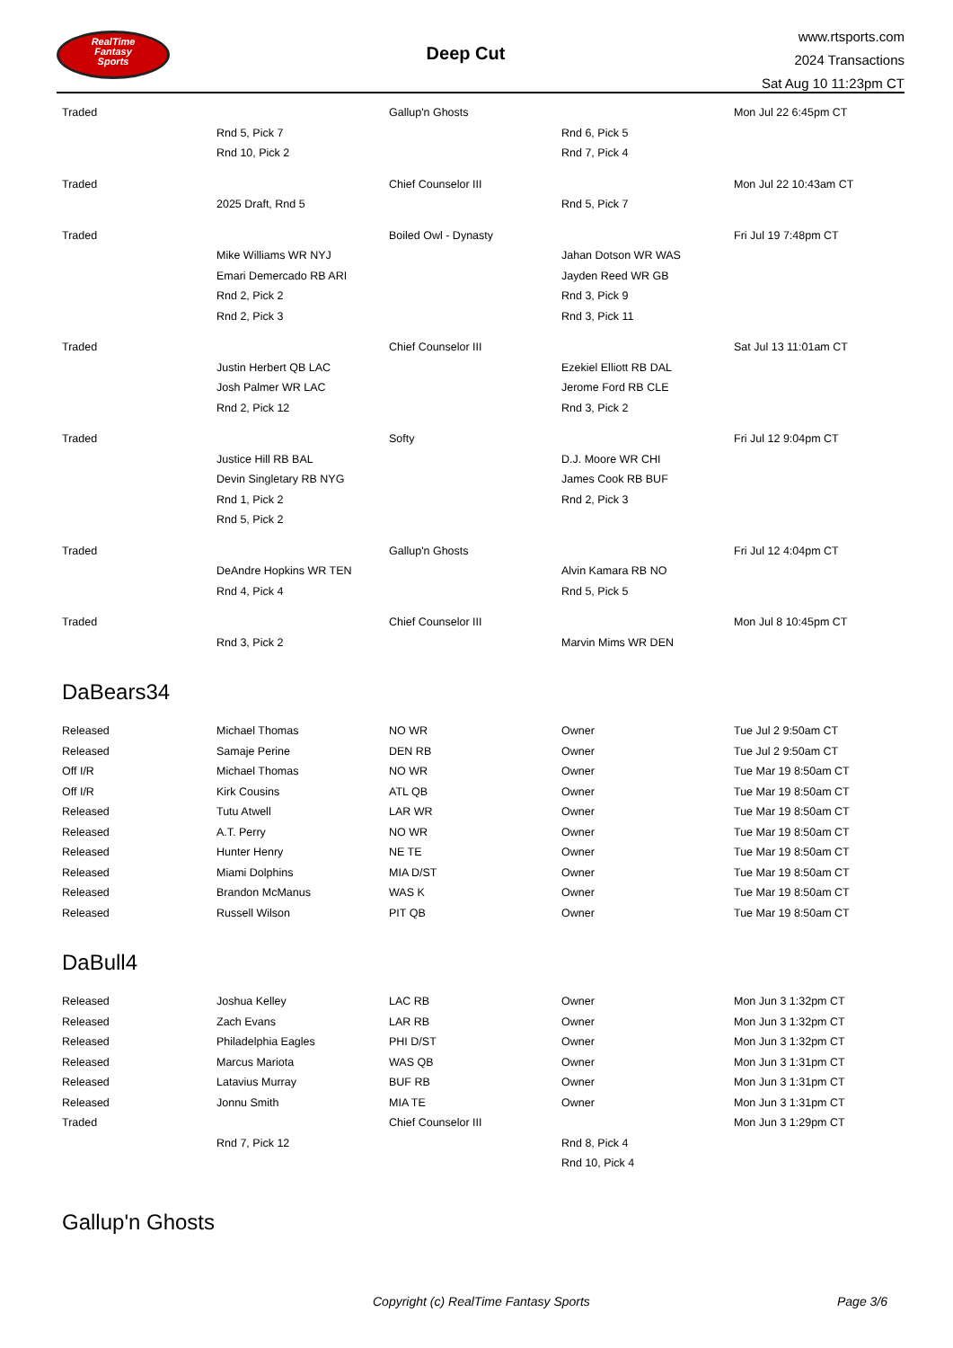RealTime
Fantasy
Sports
Deep Cut
www.rtsports.com
2024 Transactions
Sat Aug 10 11:23pm CT
| Traded | | Gallup'n Ghosts | | Mon Jul 22 6:45pm CT |
| | Rnd 5, Pick 7 | | Rnd 6, Pick 5 | |
| | Rnd 10, Pick 2 | | Rnd 7, Pick 4 | |
| Traded | | Chief Counselor III | | Mon Jul 22 10:43am CT |
| | 2025 Draft, Rnd 5 | | Rnd 5, Pick 7 | |
| Traded | | Boiled Owl - Dynasty | | Fri Jul 19 7:48pm CT |
| | Mike Williams WR NYJ | | Jahan Dotson WR WAS | |
| | Emari Demercado RB ARI | | Jayden Reed WR GB | |
| | Rnd 2, Pick 2 | | Rnd 3, Pick 9 | |
| | Rnd 2, Pick 3 | | Rnd 3, Pick 11 | |
| Traded | | Chief Counselor III | | Sat Jul 13 11:01am CT |
| | Justin Herbert QB LAC | | Ezekiel Elliott RB DAL | |
| | Josh Palmer WR LAC | | Jerome Ford RB CLE | |
| | Rnd 2, Pick 12 | | Rnd 3, Pick 2 | |
| Traded | | Softy | | Fri Jul 12 9:04pm CT |
| | Justice Hill RB BAL | | D.J. Moore WR CHI | |
| | Devin Singletary RB NYG | | James Cook RB BUF | |
| | Rnd 1, Pick 2 | | Rnd 2, Pick 3 | |
| | Rnd 5, Pick 2 | | | |
| Traded | | Gallup'n Ghosts | | Fri Jul 12 4:04pm CT |
| | DeAndre Hopkins WR TEN | | Alvin Kamara RB NO | |
| | Rnd 4, Pick 4 | | Rnd 5, Pick 5 | |
| Traded | | Chief Counselor III | | Mon Jul 8 10:45pm CT |
| | Rnd 3, Pick 2 | | Marvin Mims WR DEN | |
DaBears34
| Released | Michael Thomas | NO WR | Owner | Tue Jul 2 9:50am CT |
| Released | Samaje Perine | DEN RB | Owner | Tue Jul 2 9:50am CT |
| Off I/R | Michael Thomas | NO WR | Owner | Tue Mar 19 8:50am CT |
| Off I/R | Kirk Cousins | ATL QB | Owner | Tue Mar 19 8:50am CT |
| Released | Tutu Atwell | LAR WR | Owner | Tue Mar 19 8:50am CT |
| Released | A.T. Perry | NO WR | Owner | Tue Mar 19 8:50am CT |
| Released | Hunter Henry | NE TE | Owner | Tue Mar 19 8:50am CT |
| Released | Miami Dolphins | MIA D/ST | Owner | Tue Mar 19 8:50am CT |
| Released | Brandon McManus | WAS K | Owner | Tue Mar 19 8:50am CT |
| Released | Russell Wilson | PIT QB | Owner | Tue Mar 19 8:50am CT |
DaBull4
| Released | Joshua Kelley | LAC RB | Owner | Mon Jun 3 1:32pm CT |
| Released | Zach Evans | LAR RB | Owner | Mon Jun 3 1:32pm CT |
| Released | Philadelphia Eagles | PHI D/ST | Owner | Mon Jun 3 1:32pm CT |
| Released | Marcus Mariota | WAS QB | Owner | Mon Jun 3 1:31pm CT |
| Released | Latavius Murray | BUF RB | Owner | Mon Jun 3 1:31pm CT |
| Released | Jonnu Smith | MIA TE | Owner | Mon Jun 3 1:31pm CT |
| Traded | | Chief Counselor III | | Mon Jun 3 1:29pm CT |
| | Rnd 7, Pick 12 | | Rnd 8, Pick 4 | |
| | | | Rnd 10, Pick 4 | |
Gallup'n Ghosts
Copyright (c) RealTime Fantasy Sports Page 3/6